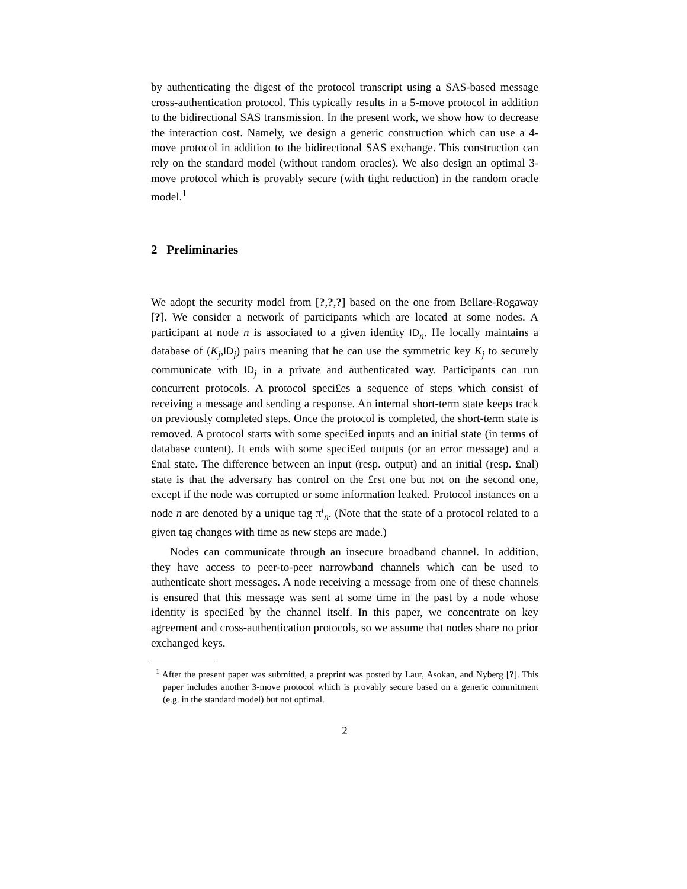by authenticating the digest of the protocol transcript using a SAS-based message cross-authentication protocol. This typically results in a 5-move protocol in addition to the bidirectional SAS transmission. In the present work, we show how to decrease the interaction cost. Namely, we design a generic construction which can use a 4-move protocol in addition to the bidirectional SAS exchange. This construction can rely on the standard model (without random oracles). We also design an optimal 3-move protocol which is provably secure (with tight reduction) in the random oracle model.<sup>1</sup>
2 Preliminaries
We adopt the security model from [?,?,?] based on the one from Bellare-Rogaway [?]. We consider a network of participants which are located at some nodes. A participant at node n is associated to a given identity ID<sub>n</sub>. He locally maintains a database of (K<sub>j</sub>,ID<sub>j</sub>) pairs meaning that he can use the symmetric key K<sub>j</sub> to securely communicate with ID<sub>j</sub> in a private and authenticated way. Participants can run concurrent protocols. A protocol speci£es a sequence of steps which consist of receiving a message and sending a response. An internal short-term state keeps track on previously completed steps. Once the protocol is completed, the short-term state is removed. A protocol starts with some speci£ed inputs and an initial state (in terms of database content). It ends with some speci£ed outputs (or an error message) and a £nal state. The difference between an input (resp. output) and an initial (resp. £nal) state is that the adversary has control on the £rst one but not on the second one, except if the node was corrupted or some information leaked. Protocol instances on a node n are denoted by a unique tag π<sup>i</sup><sub>n</sub>. (Note that the state of a protocol related to a given tag changes with time as new steps are made.)
Nodes can communicate through an insecure broadband channel. In addition, they have access to peer-to-peer narrowband channels which can be used to authenticate short messages. A node receiving a message from one of these channels is ensured that this message was sent at some time in the past by a node whose identity is speci£ed by the channel itself. In this paper, we concentrate on key agreement and cross-authentication protocols, so we assume that nodes share no prior exchanged keys.
<sup>1</sup> After the present paper was submitted, a preprint was posted by Laur, Asokan, and Nyberg [?]. This paper includes another 3-move protocol which is provably secure based on a generic commitment (e.g. in the standard model) but not optimal.
2